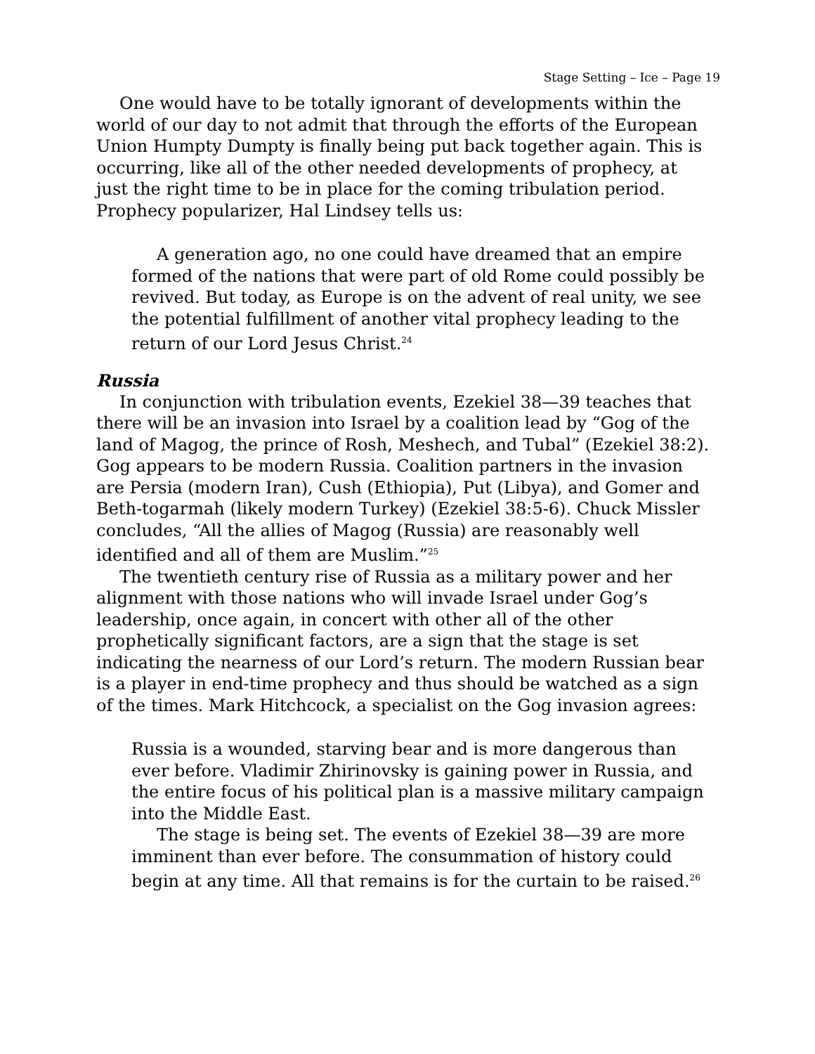Stage Setting – Ice – Page 19
One would have to be totally ignorant of developments within the world of our day to not admit that through the efforts of the European Union Humpty Dumpty is finally being put back together again. This is occurring, like all of the other needed developments of prophecy, at just the right time to be in place for the coming tribulation period. Prophecy popularizer, Hal Lindsey tells us:
A generation ago, no one could have dreamed that an empire formed of the nations that were part of old Rome could possibly be revived. But today, as Europe is on the advent of real unity, we see the potential fulfillment of another vital prophecy leading to the return of our Lord Jesus Christ.<sup>24</sup>
Russia
In conjunction with tribulation events, Ezekiel 38—39 teaches that there will be an invasion into Israel by a coalition lead by “Gog of the land of Magog, the prince of Rosh, Meshech, and Tubal” (Ezekiel 38:2). Gog appears to be modern Russia. Coalition partners in the invasion are Persia (modern Iran), Cush (Ethiopia), Put (Libya), and Gomer and Beth-togarmah (likely modern Turkey) (Ezekiel 38:5-6). Chuck Missler concludes, “All the allies of Magog (Russia) are reasonably well identified and all of them are Muslim.”<sup>25</sup>
The twentieth century rise of Russia as a military power and her alignment with those nations who will invade Israel under Gog’s leadership, once again, in concert with other all of the other prophetically significant factors, are a sign that the stage is set indicating the nearness of our Lord’s return. The modern Russian bear is a player in end-time prophecy and thus should be watched as a sign of the times. Mark Hitchcock, a specialist on the Gog invasion agrees:
Russia is a wounded, starving bear and is more dangerous than ever before. Vladimir Zhirinovsky is gaining power in Russia, and the entire focus of his political plan is a massive military campaign into the Middle East.
The stage is being set. The events of Ezekiel 38—39 are more imminent than ever before. The consummation of history could begin at any time. All that remains is for the curtain to be raised.<sup>26</sup>